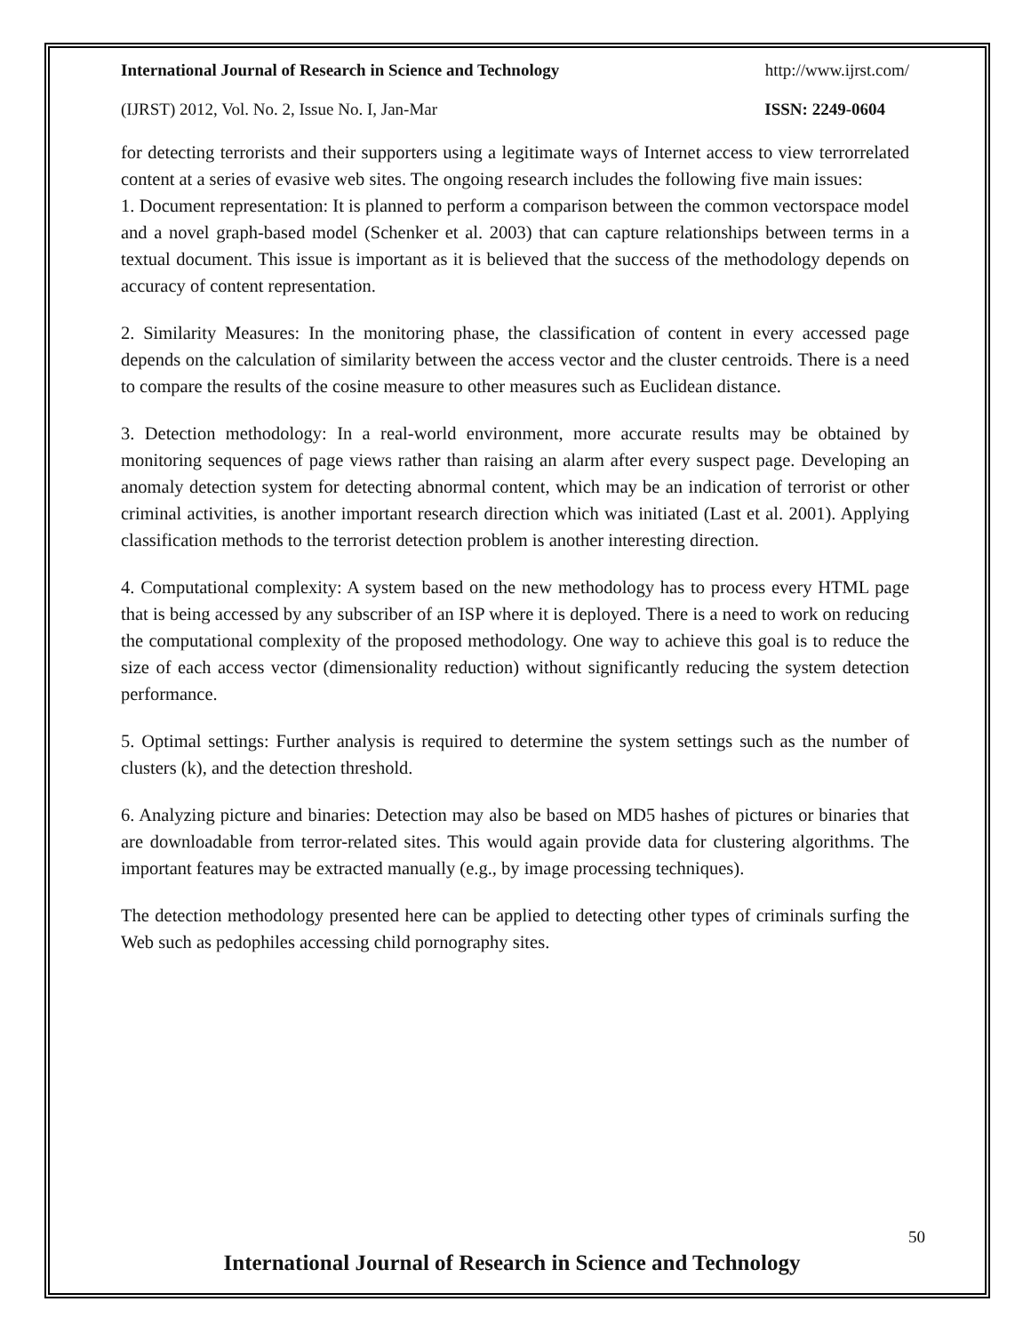International Journal of Research in Science and Technology http://www.ijrst.com/
(IJRST) 2012, Vol. No. 2, Issue No. I, Jan-Mar ISSN: 2249-0604
for detecting terrorists and their supporters using a legitimate ways of Internet access to view terrorrelated content at a series of evasive web sites. The ongoing research includes the following five main issues:
1. Document representation: It is planned to perform a comparison between the common vectorspace model and a novel graph-based model (Schenker et al. 2003) that can capture relationships between terms in a textual document. This issue is important as it is believed that the success of the methodology depends on accuracy of content representation.
2. Similarity Measures: In the monitoring phase, the classification of content in every accessed page depends on the calculation of similarity between the access vector and the cluster centroids. There is a need to compare the results of the cosine measure to other measures such as Euclidean distance.
3. Detection methodology: In a real-world environment, more accurate results may be obtained by monitoring sequences of page views rather than raising an alarm after every suspect page. Developing an anomaly detection system for detecting abnormal content, which may be an indication of terrorist or other criminal activities, is another important research direction which was initiated (Last et al. 2001). Applying classification methods to the terrorist detection problem is another interesting direction.
4. Computational complexity: A system based on the new methodology has to process every HTML page that is being accessed by any subscriber of an ISP where it is deployed. There is a need to work on reducing the computational complexity of the proposed methodology. One way to achieve this goal is to reduce the size of each access vector (dimensionality reduction) without significantly reducing the system detection performance.
5. Optimal settings: Further analysis is required to determine the system settings such as the number of clusters (k), and the detection threshold.
6. Analyzing picture and binaries: Detection may also be based on MD5 hashes of pictures or binaries that are downloadable from terror-related sites. This would again provide data for clustering algorithms. The important features may be extracted manually (e.g., by image processing techniques).
The detection methodology presented here can be applied to detecting other types of criminals surfing the Web such as pedophiles accessing child pornography sites.
50
International Journal of Research in Science and Technology